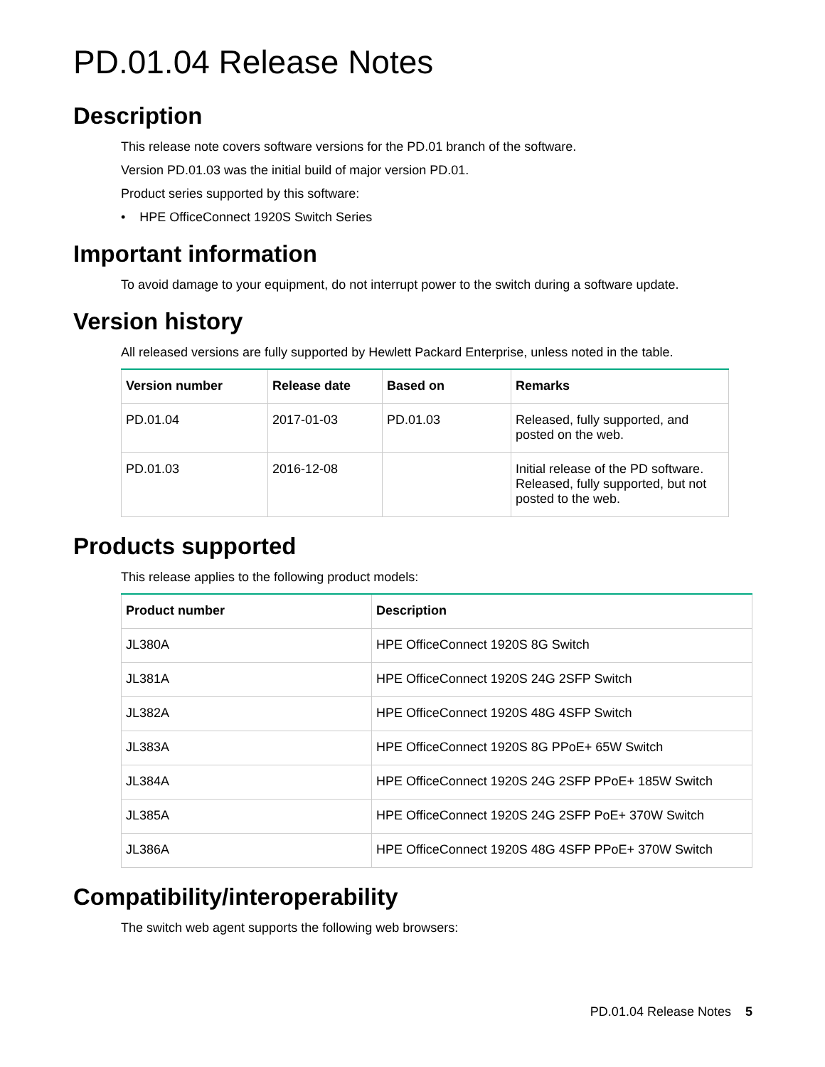PD.01.04 Release Notes
Description
This release note covers software versions for the PD.01 branch of the software.
Version PD.01.03 was the initial build of major version PD.01.
Product series supported by this software:
• HPE OfficeConnect 1920S Switch Series
Important information
To avoid damage to your equipment, do not interrupt power to the switch during a software update.
Version history
All released versions are fully supported by Hewlett Packard Enterprise, unless noted in the table.
| Version number | Release date | Based on | Remarks |
| --- | --- | --- | --- |
| PD.01.04 | 2017-01-03 | PD.01.03 | Released, fully supported, and posted on the web. |
| PD.01.03 | 2016-12-08 | | Initial release of the PD software. Released, fully supported, but not posted to the web. |
Products supported
This release applies to the following product models:
| Product number | Description |
| --- | --- |
| JL380A | HPE OfficeConnect 1920S 8G Switch |
| JL381A | HPE OfficeConnect 1920S 24G 2SFP Switch |
| JL382A | HPE OfficeConnect 1920S 48G 4SFP Switch |
| JL383A | HPE OfficeConnect 1920S 8G PPoE+ 65W Switch |
| JL384A | HPE OfficeConnect 1920S 24G 2SFP PPoE+ 185W Switch |
| JL385A | HPE OfficeConnect 1920S 24G 2SFP PoE+ 370W Switch |
| JL386A | HPE OfficeConnect 1920S 48G 4SFP PPoE+ 370W Switch |
Compatibility/interoperability
The switch web agent supports the following web browsers:
PD.01.04 Release Notes 5